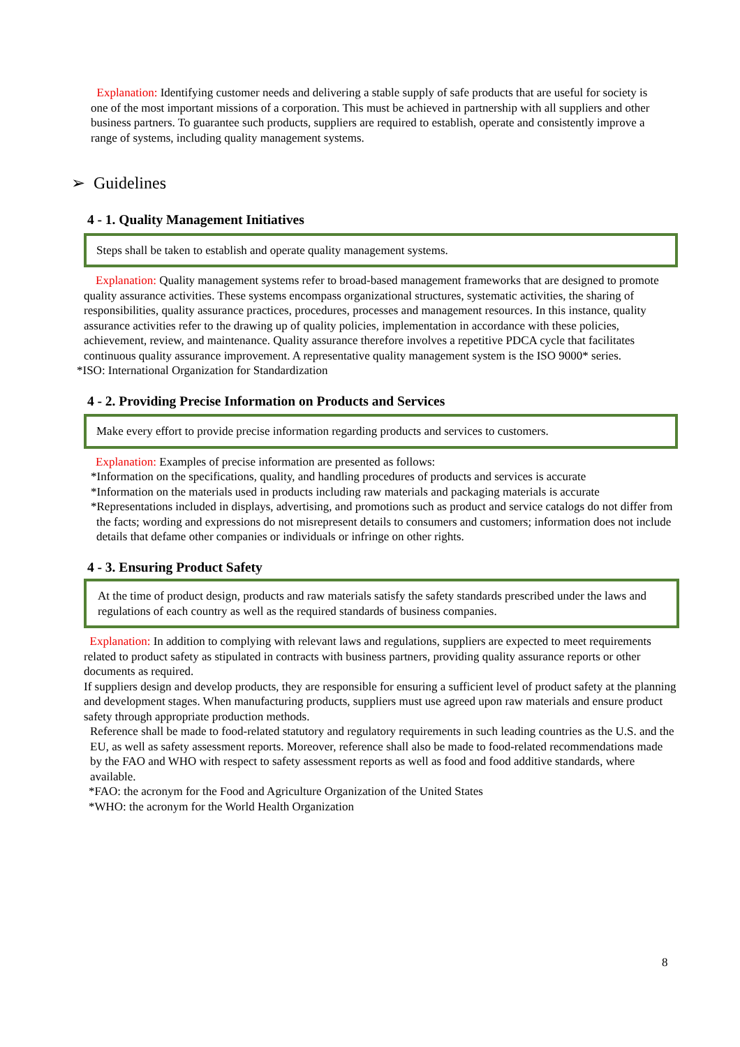Explanation: Identifying customer needs and delivering a stable supply of safe products that are useful for society is one of the most important missions of a corporation. This must be achieved in partnership with all suppliers and other business partners. To guarantee such products, suppliers are required to establish, operate and consistently improve a range of systems, including quality management systems.
➢ Guidelines
4 - 1. Quality Management Initiatives
Steps shall be taken to establish and operate quality management systems.
Explanation: Quality management systems refer to broad-based management frameworks that are designed to promote quality assurance activities. These systems encompass organizational structures, systematic activities, the sharing of responsibilities, quality assurance practices, procedures, processes and management resources. In this instance, quality assurance activities refer to the drawing up of quality policies, implementation in accordance with these policies, achievement, review, and maintenance. Quality assurance therefore involves a repetitive PDCA cycle that facilitates continuous quality assurance improvement. A representative quality management system is the ISO 9000* series.
*ISO: International Organization for Standardization
4 - 2. Providing Precise Information on Products and Services
Make every effort to provide precise information regarding products and services to customers.
Explanation: Examples of precise information are presented as follows:
*Information on the specifications, quality, and handling procedures of products and services is accurate
*Information on the materials used in products including raw materials and packaging materials is accurate
*Representations included in displays, advertising, and promotions such as product and service catalogs do not differ from the facts; wording and expressions do not misrepresent details to consumers and customers; information does not include details that defame other companies or individuals or infringe on other rights.
4 - 3. Ensuring Product Safety
At the time of product design, products and raw materials satisfy the safety standards prescribed under the laws and regulations of each country as well as the required standards of business companies.
Explanation: In addition to complying with relevant laws and regulations, suppliers are expected to meet requirements related to product safety as stipulated in contracts with business partners, providing quality assurance reports or other documents as required.
If suppliers design and develop products, they are responsible for ensuring a sufficient level of product safety at the planning and development stages. When manufacturing products, suppliers must use agreed upon raw materials and ensure product safety through appropriate production methods.
Reference shall be made to food-related statutory and regulatory requirements in such leading countries as the U.S. and the EU, as well as safety assessment reports. Moreover, reference shall also be made to food-related recommendations made by the FAO and WHO with respect to safety assessment reports as well as food and food additive standards, where available.
*FAO: the acronym for the Food and Agriculture Organization of the United States
*WHO: the acronym for the World Health Organization
8